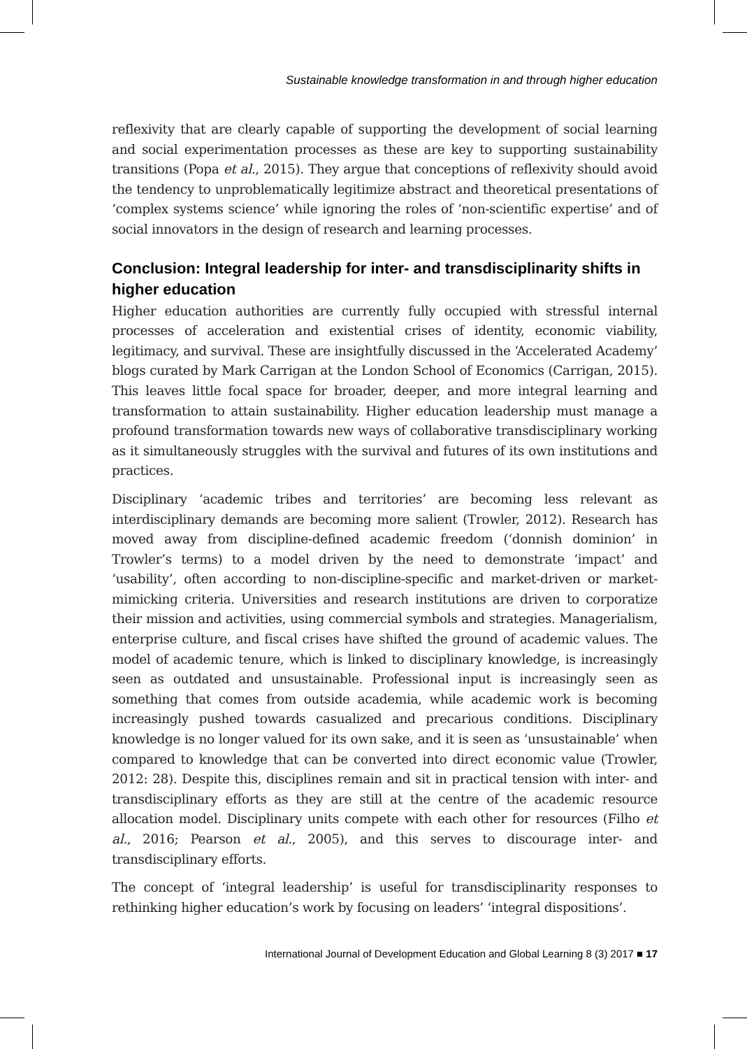Sustainable knowledge transformation in and through higher education
reflexivity that are clearly capable of supporting the development of social learning and social experimentation processes as these are key to supporting sustainability transitions (Popa et al., 2015). They argue that conceptions of reflexivity should avoid the tendency to unproblematically legitimize abstract and theoretical presentations of ‘complex systems science’ while ignoring the roles of ‘non-scientific expertise’ and of social innovators in the design of research and learning processes.
Conclusion: Integral leadership for inter- and transdisciplinarity shifts in higher education
Higher education authorities are currently fully occupied with stressful internal processes of acceleration and existential crises of identity, economic viability, legitimacy, and survival. These are insightfully discussed in the ‘Accelerated Academy’ blogs curated by Mark Carrigan at the London School of Economics (Carrigan, 2015). This leaves little focal space for broader, deeper, and more integral learning and transformation to attain sustainability. Higher education leadership must manage a profound transformation towards new ways of collaborative transdisciplinary working as it simultaneously struggles with the survival and futures of its own institutions and practices.
Disciplinary ‘academic tribes and territories’ are becoming less relevant as interdisciplinary demands are becoming more salient (Trowler, 2012). Research has moved away from discipline-defined academic freedom (‘donnish dominion’ in Trowler’s terms) to a model driven by the need to demonstrate ‘impact’ and ‘usability’, often according to non-discipline-specific and market-driven or market-mimicking criteria. Universities and research institutions are driven to corporatize their mission and activities, using commercial symbols and strategies. Managerialism, enterprise culture, and fiscal crises have shifted the ground of academic values. The model of academic tenure, which is linked to disciplinary knowledge, is increasingly seen as outdated and unsustainable. Professional input is increasingly seen as something that comes from outside academia, while academic work is becoming increasingly pushed towards casualized and precarious conditions. Disciplinary knowledge is no longer valued for its own sake, and it is seen as ‘unsustainable’ when compared to knowledge that can be converted into direct economic value (Trowler, 2012: 28). Despite this, disciplines remain and sit in practical tension with inter- and transdisciplinary efforts as they are still at the centre of the academic resource allocation model. Disciplinary units compete with each other for resources (Filho et al., 2016; Pearson et al., 2005), and this serves to discourage inter- and transdisciplinary efforts.
The concept of ‘integral leadership’ is useful for transdisciplinarity responses to rethinking higher education’s work by focusing on leaders’ ‘integral dispositions’.
International Journal of Development Education and Global Learning 8 (3) 2017 ■ 17